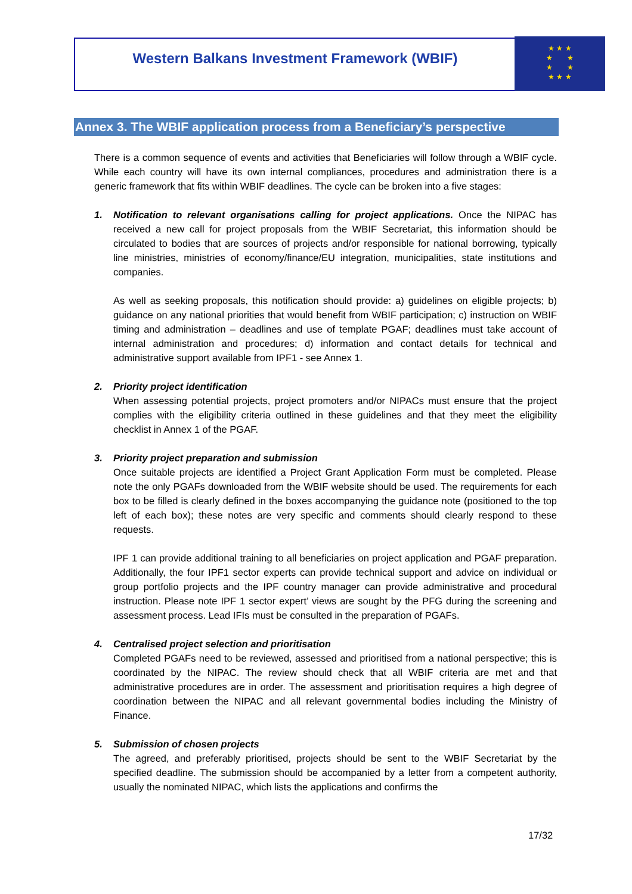Western Balkans Investment Framework (WBIF)
★ ★ ★
★ ★
★ ★
★ ★ ★
Annex 3. The WBIF application process from a Beneficiary’s perspective
There is a common sequence of events and activities that Beneficiaries will follow through a WBIF cycle. While each country will have its own internal compliances, procedures and administration there is a generic framework that fits within WBIF deadlines. The cycle can be broken into a five stages:
1. Notification to relevant organisations calling for project applications. Once the NIPAC has received a new call for project proposals from the WBIF Secretariat, this information should be circulated to bodies that are sources of projects and/or responsible for national borrowing, typically line ministries, ministries of economy/finance/EU integration, municipalities, state institutions and companies.
As well as seeking proposals, this notification should provide: a) guidelines on eligible projects; b) guidance on any national priorities that would benefit from WBIF participation; c) instruction on WBIF timing and administration – deadlines and use of template PGAF; deadlines must take account of internal administration and procedures; d) information and contact details for technical and administrative support available from IPF1 - see Annex 1.
2. Priority project identification
When assessing potential projects, project promoters and/or NIPACs must ensure that the project complies with the eligibility criteria outlined in these guidelines and that they meet the eligibility checklist in Annex 1 of the PGAF.
3. Priority project preparation and submission
Once suitable projects are identified a Project Grant Application Form must be completed. Please note the only PGAFs downloaded from the WBIF website should be used. The requirements for each box to be filled is clearly defined in the boxes accompanying the guidance note (positioned to the top left of each box); these notes are very specific and comments should clearly respond to these requests.
IPF 1 can provide additional training to all beneficiaries on project application and PGAF preparation. Additionally, the four IPF1 sector experts can provide technical support and advice on individual or group portfolio projects and the IPF country manager can provide administrative and procedural instruction. Please note IPF 1 sector expert’ views are sought by the PFG during the screening and assessment process. Lead IFIs must be consulted in the preparation of PGAFs.
4. Centralised project selection and prioritisation
Completed PGAFs need to be reviewed, assessed and prioritised from a national perspective; this is coordinated by the NIPAC. The review should check that all WBIF criteria are met and that administrative procedures are in order. The assessment and prioritisation requires a high degree of coordination between the NIPAC and all relevant governmental bodies including the Ministry of Finance.
5. Submission of chosen projects
The agreed, and preferably prioritised, projects should be sent to the WBIF Secretariat by the specified deadline. The submission should be accompanied by a letter from a competent authority, usually the nominated NIPAC, which lists the applications and confirms the
17/32